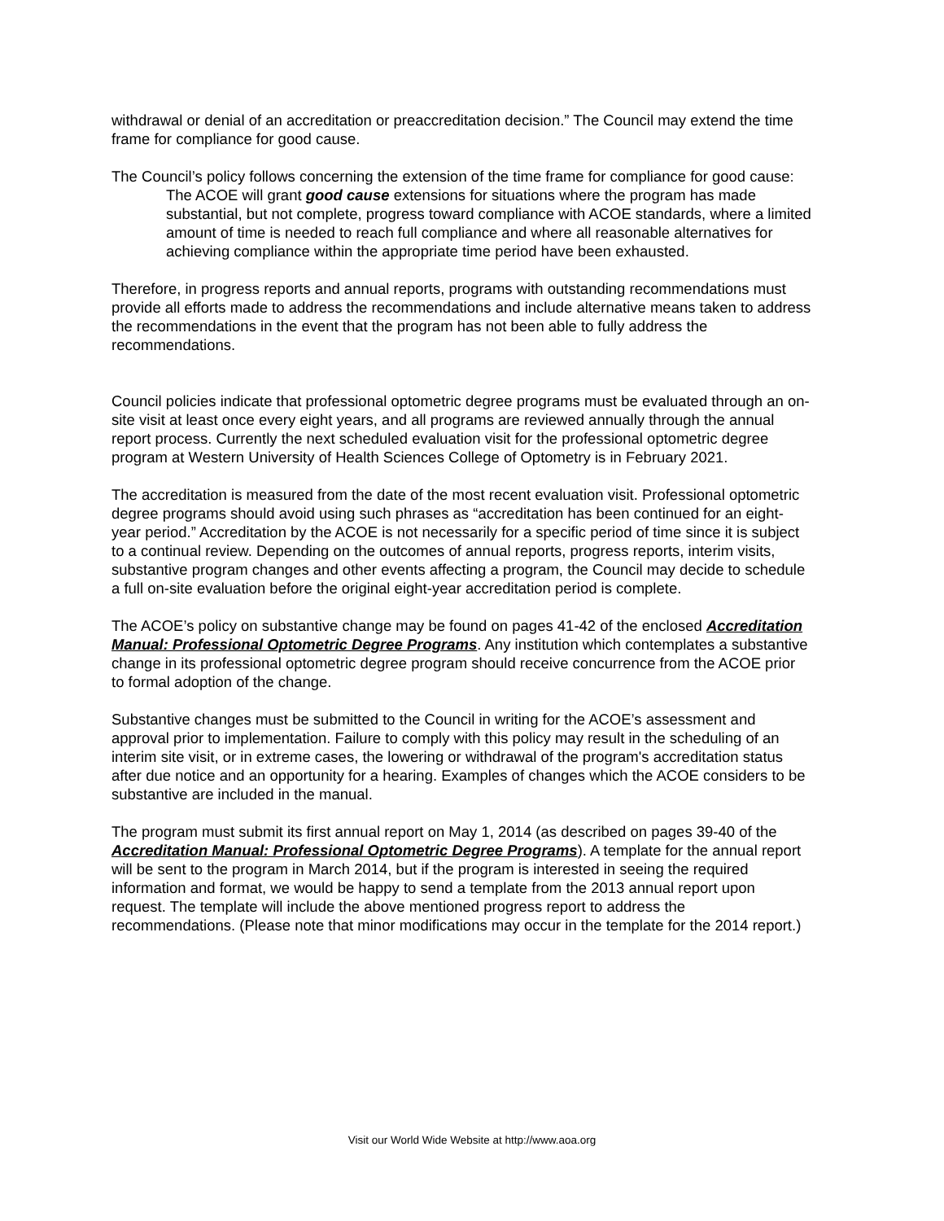withdrawal or denial of an accreditation or preaccreditation decision.” The Council may extend the time frame for compliance for good cause.
The Council’s policy follows concerning the extension of the time frame for compliance for good cause:
The ACOE will grant good cause extensions for situations where the program has made substantial, but not complete, progress toward compliance with ACOE standards, where a limited amount of time is needed to reach full compliance and where all reasonable alternatives for achieving compliance within the appropriate time period have been exhausted.
Therefore, in progress reports and annual reports, programs with outstanding recommendations must provide all efforts made to address the recommendations and include alternative means taken to address the recommendations in the event that the program has not been able to fully address the recommendations.
Council policies indicate that professional optometric degree programs must be evaluated through an on-site visit at least once every eight years, and all programs are reviewed annually through the annual report process. Currently the next scheduled evaluation visit for the professional optometric degree program at Western University of Health Sciences College of Optometry is in February 2021.
The accreditation is measured from the date of the most recent evaluation visit. Professional optometric degree programs should avoid using such phrases as “accreditation has been continued for an eight-year period.” Accreditation by the ACOE is not necessarily for a specific period of time since it is subject to a continual review. Depending on the outcomes of annual reports, progress reports, interim visits, substantive program changes and other events affecting a program, the Council may decide to schedule a full on-site evaluation before the original eight-year accreditation period is complete.
The ACOE’s policy on substantive change may be found on pages 41-42 of the enclosed Accreditation Manual: Professional Optometric Degree Programs. Any institution which contemplates a substantive change in its professional optometric degree program should receive concurrence from the ACOE prior to formal adoption of the change.
Substantive changes must be submitted to the Council in writing for the ACOE’s assessment and approval prior to implementation. Failure to comply with this policy may result in the scheduling of an interim site visit, or in extreme cases, the lowering or withdrawal of the program's accreditation status after due notice and an opportunity for a hearing. Examples of changes which the ACOE considers to be substantive are included in the manual.
The program must submit its first annual report on May 1, 2014 (as described on pages 39-40 of the Accreditation Manual: Professional Optometric Degree Programs). A template for the annual report will be sent to the program in March 2014, but if the program is interested in seeing the required information and format, we would be happy to send a template from the 2013 annual report upon request. The template will include the above mentioned progress report to address the recommendations. (Please note that minor modifications may occur in the template for the 2014 report.)
Visit our World Wide Website at http://www.aoa.org